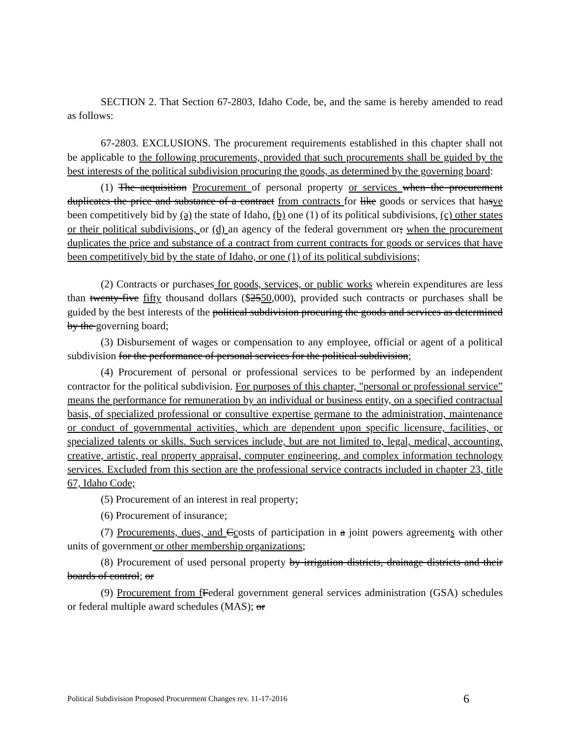SECTION 2. That Section 67-2803, Idaho Code, be, and the same is hereby amended to read as follows:
67-2803. EXCLUSIONS. The procurement requirements established in this chapter shall not be applicable to the following procurements, provided that such procurements shall be guided by the best interests of the political subdivision procuring the goods, as determined by the governing board:
(1) The acquisition Procurement of personal property or services when the procurement duplicates the price and substance of a contract from contracts for like goods or services that hasve been competitively bid by (a) the state of Idaho, (b) one (1) of its political subdivisions, (c) other states or their political subdivisions, or (d) an agency of the federal government or; when the procurement duplicates the price and substance of a contract from current contracts for goods or services that have been competitively bid by the state of Idaho, or one (1) of its political subdivisions;
(2) Contracts or purchases for goods, services, or public works wherein expenditures are less than twenty-five fifty thousand dollars ($2550,000), provided such contracts or purchases shall be guided by the best interests of the political subdivision procuring the goods and services as determined by the governing board;
(3) Disbursement of wages or compensation to any employee, official or agent of a political subdivision for the performance of personal services for the political subdivision;
(4) Procurement of personal or professional services to be performed by an independent contractor for the political subdivision. For purposes of this chapter, "personal or professional service” means the performance for remuneration by an individual or business entity, on a specified contractual basis, of specialized professional or consultive expertise germane to the administration, maintenance or conduct of governmental activities, which are dependent upon specific licensure, facilities, or specialized talents or skills. Such services include, but are not limited to, legal, medical, accounting, creative, artistic, real property appraisal, computer engineering, and complex information technology services. Excluded from this section are the professional service contracts included in chapter 23, title 67, Idaho Code;
(5) Procurement of an interest in real property;
(6) Procurement of insurance;
(7) Procurements, dues, and Ccosts of participation in a joint powers agreements with other units of government or other membership organizations;
(8) Procurement of used personal property by irrigation districts, drainage districts and their boards of control; or
(9) Procurement from f Federal government general services administration (GSA) schedules or federal multiple award schedules (MAS); or
Political Subdivision Proposed Procurement Changes rev. 11-17-2016 6